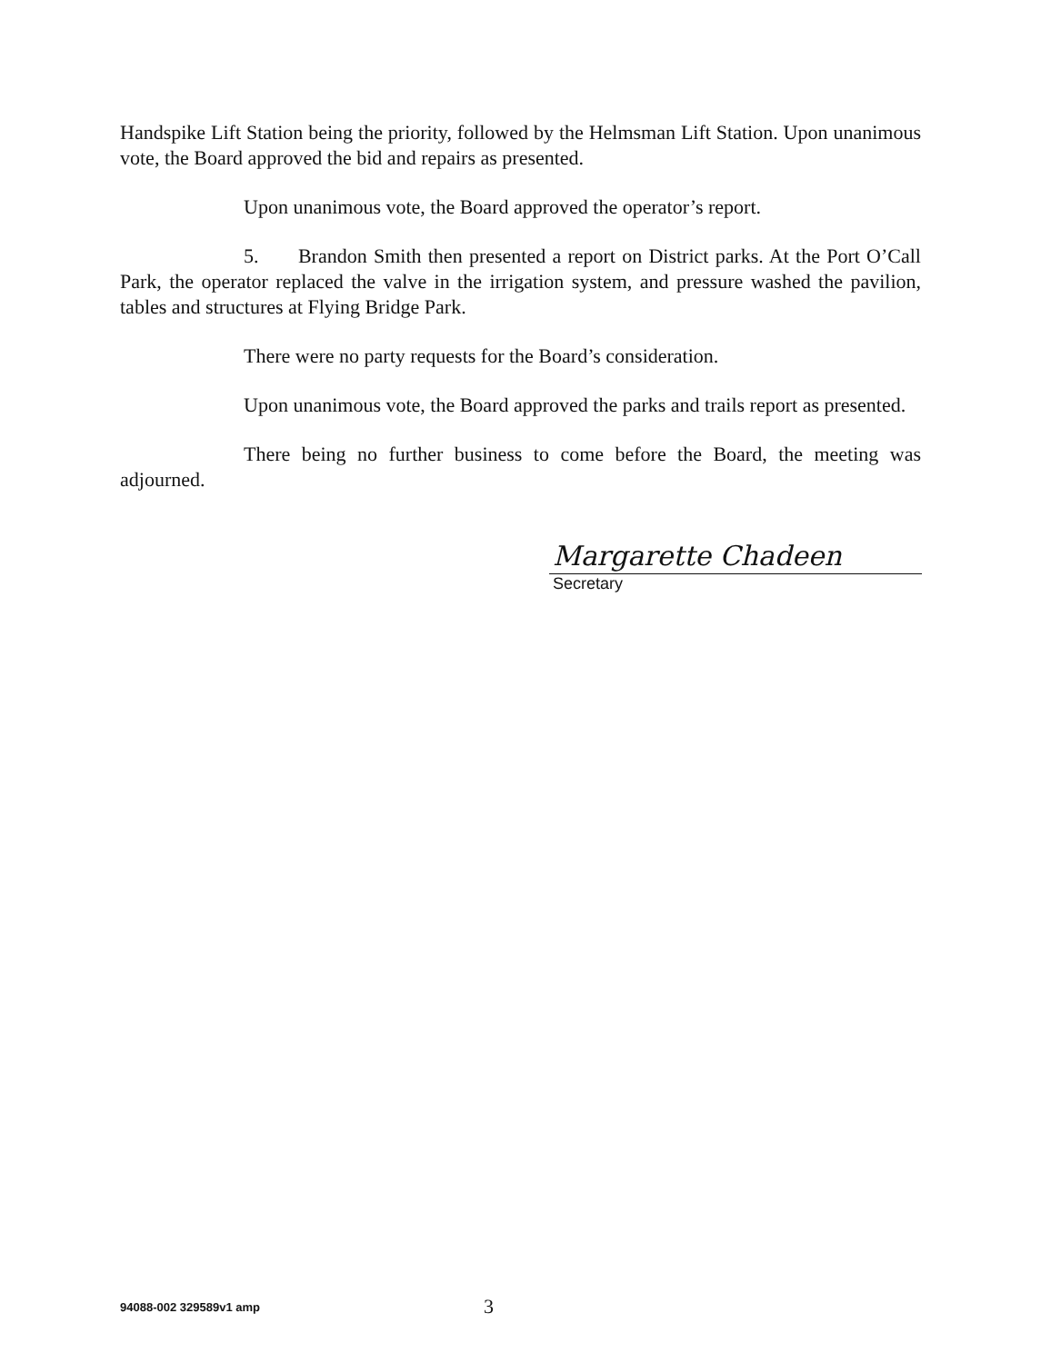Handspike Lift Station being the priority, followed by the Helmsman Lift Station. Upon unanimous vote, the Board approved the bid and repairs as presented.
Upon unanimous vote, the Board approved the operator’s report.
5. Brandon Smith then presented a report on District parks. At the Port O’Call Park, the operator replaced the valve in the irrigation system, and pressure washed the pavilion, tables and structures at Flying Bridge Park.
There were no party requests for the Board’s consideration.
Upon unanimous vote, the Board approved the parks and trails report as presented.
There being no further business to come before the Board, the meeting was adjourned.
Margarette Chadeen
Secretary
94088-002 329589v1 amp
3